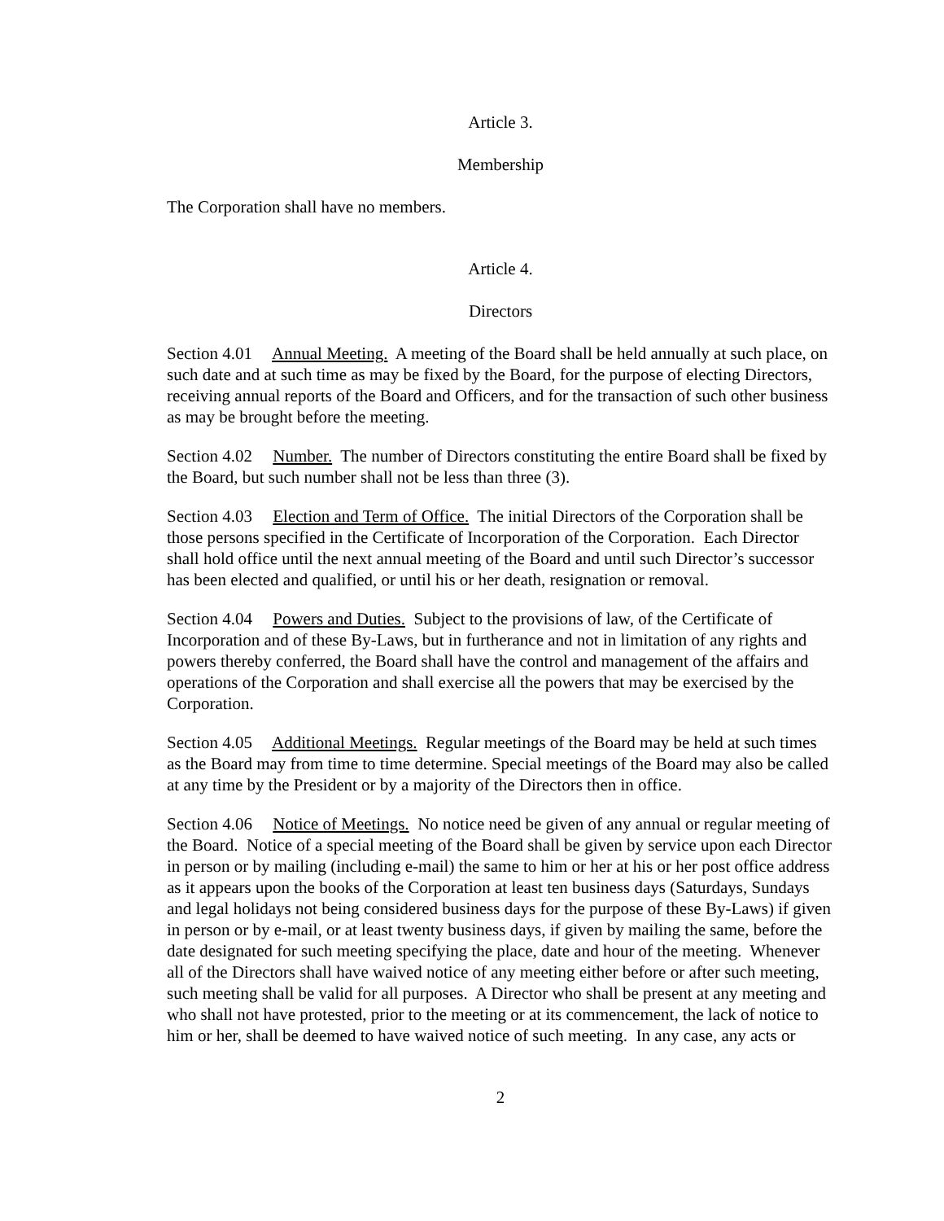Article 3.
Membership
The Corporation shall have no members.
Article 4.
Directors
Section 4.01 Annual Meeting. A meeting of the Board shall be held annually at such place, on such date and at such time as may be fixed by the Board, for the purpose of electing Directors, receiving annual reports of the Board and Officers, and for the transaction of such other business as may be brought before the meeting.
Section 4.02 Number. The number of Directors constituting the entire Board shall be fixed by the Board, but such number shall not be less than three (3).
Section 4.03 Election and Term of Office. The initial Directors of the Corporation shall be those persons specified in the Certificate of Incorporation of the Corporation. Each Director shall hold office until the next annual meeting of the Board and until such Director’s successor has been elected and qualified, or until his or her death, resignation or removal.
Section 4.04 Powers and Duties. Subject to the provisions of law, of the Certificate of Incorporation and of these By-Laws, but in furtherance and not in limitation of any rights and powers thereby conferred, the Board shall have the control and management of the affairs and operations of the Corporation and shall exercise all the powers that may be exercised by the Corporation.
Section 4.05 Additional Meetings. Regular meetings of the Board may be held at such times as the Board may from time to time determine. Special meetings of the Board may also be called at any time by the President or by a majority of the Directors then in office.
Section 4.06 Notice of Meetings. No notice need be given of any annual or regular meeting of the Board. Notice of a special meeting of the Board shall be given by service upon each Director in person or by mailing (including e-mail) the same to him or her at his or her post office address as it appears upon the books of the Corporation at least ten business days (Saturdays, Sundays and legal holidays not being considered business days for the purpose of these By-Laws) if given in person or by e-mail, or at least twenty business days, if given by mailing the same, before the date designated for such meeting specifying the place, date and hour of the meeting. Whenever all of the Directors shall have waived notice of any meeting either before or after such meeting, such meeting shall be valid for all purposes. A Director who shall be present at any meeting and who shall not have protested, prior to the meeting or at its commencement, the lack of notice to him or her, shall be deemed to have waived notice of such meeting. In any case, any acts or
2